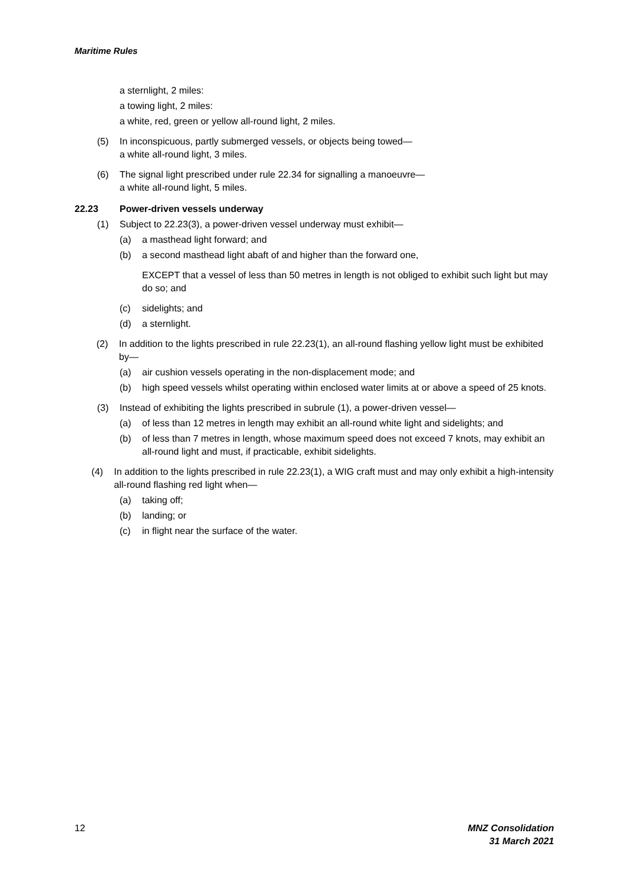Maritime Rules
a sternlight, 2 miles:
a towing light, 2 miles:
a white, red, green or yellow all-round light, 2 miles.
(5) In inconspicuous, partly submerged vessels, or objects being towed—
a white all-round light, 3 miles.
(6) The signal light prescribed under rule 22.34 for signalling a manoeuvre—
a white all-round light, 5 miles.
22.23 Power-driven vessels underway
(1) Subject to 22.23(3), a power-driven vessel underway must exhibit—
(a) a masthead light forward; and
(b) a second masthead light abaft of and higher than the forward one,
EXCEPT that a vessel of less than 50 metres in length is not obliged to exhibit such light but may do so; and
(c) sidelights; and
(d) a sternlight.
(2) In addition to the lights prescribed in rule 22.23(1), an all-round flashing yellow light must be exhibited by—
(a) air cushion vessels operating in the non-displacement mode; and
(b) high speed vessels whilst operating within enclosed water limits at or above a speed of 25 knots.
(3) Instead of exhibiting the lights prescribed in subrule (1), a power-driven vessel—
(a) of less than 12 metres in length may exhibit an all-round white light and sidelights; and
(b) of less than 7 metres in length, whose maximum speed does not exceed 7 knots, may exhibit an all-round light and must, if practicable, exhibit sidelights.
(4) In addition to the lights prescribed in rule 22.23(1), a WIG craft must and may only exhibit a high-intensity all-round flashing red light when—
(a) taking off;
(b) landing; or
(c) in flight near the surface of the water.
12 MNZ Consolidation
31 March 2021